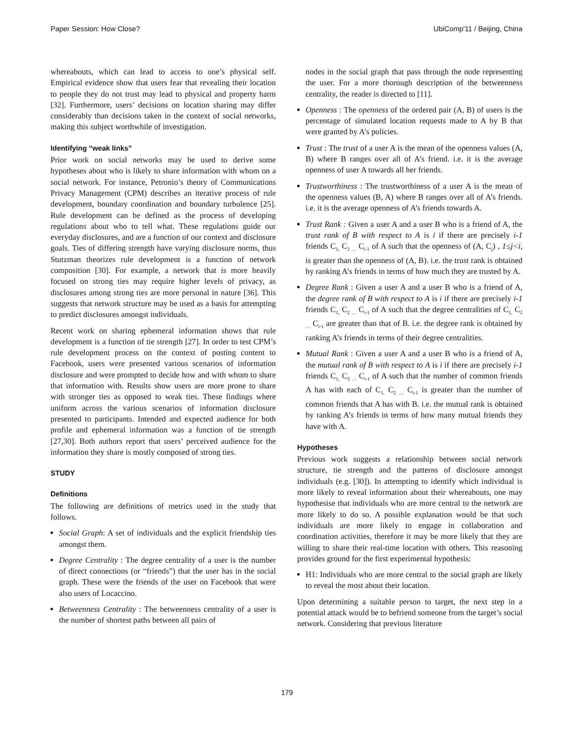Paper Session: How Close? UbiComp'11 / Beijing, China
whereabouts, which can lead to access to one’s physical self. Empirical evidence show that users fear that revealing their location to people they do not trust may lead to physical and property harm [32]. Furthermore, users’ decisions on location sharing may differ considerably than decisions taken in the context of social networks, making this subject worthwhile of investigation.
Identifying “weak links”
Prior work on social networks may be used to derive some hypotheses about who is likely to share information with whom on a social network. For instance, Petronio’s theory of Communications Privacy Management (CPM) describes an iterative process of rule development, boundary coordination and boundary turbulence [25]. Rule development can be defined as the process of developing regulations about who to tell what. These regulations guide our everyday disclosures, and are a function of our context and disclosure goals. Ties of differing strength have varying disclosure norms, thus Stutzman theorizes rule development is a function of network composition [30]. For example, a network that is more heavily focused on strong ties may require higher levels of privacy, as disclosures among strong ties are more personal in nature [36]. This suggests that network structure may be used as a basis for attempting to predict disclosures amongst individuals.
Recent work on sharing ephemeral information shows that rule development is a function of tie strength [27]. In order to test CPM’s rule development process on the context of posting content to Facebook, users were presented various scenarios of information disclosure and were prompted to decide how and with whom to share that information with. Results show users are more prone to share with stronger ties as opposed to weak ties. These findings where uniform across the various scenarios of information disclosure presented to participants. Intended and expected audience for both profile and ephemeral information was a function of tie strength [27,30]. Both authors report that users’ perceived audience for the information they share is mostly composed of strong ties.
STUDY
Definitions
The following are definitions of metrics used in the study that follows.
Social Graph: A set of individuals and the explicit friendship ties amongst them.
Degree Centrality : The degree centrality of a user is the number of direct connections (or “friends”) that the user has in the social graph. These were the friends of the user on Facebook that were also users of Locaccino.
Betweenness Centrality : The betweenness centrality of a user is the number of shortest paths between all pairs of
nodes in the social graph that pass through the node representing the user. For a more thorough description of the betweenness centrality, the reader is directed to [11].
Openness : The openness of the ordered pair (A, B) of users is the percentage of simulated location requests made to A by B that were granted by A’s policies.
Trust : The trust of a user A is the mean of the openness values (A, B) where B ranges over all of A’s friend. i.e. it is the average openness of user A towards all her friends.
Trustworthiness : The trustworthiness of a user A is the mean of the openness values (B, A) where B ranges over all of A’s friends. i.e. it is the average openness of A’s friends towards A.
Trust Rank : Given a user A and a user B who is a friend of A, the trust rank of B with respect to A is i if there are precisely i-1 friends C<sub>1,</sub> C<sub>2 …</sub> C<sub>i-1</sub> of A such that the openness of (A, C<sub>j</sub>) , 1≤j<i, is greater than the openness of (A, B). i.e. the trust rank is obtained by ranking A’s friends in terms of how much they are trusted by A.
Degree Rank : Given a user A and a user B who is a friend of A, the degree rank of B with respect to A is i if there are precisely i-1 friends C<sub>1,</sub> C<sub>2 …</sub> C<sub>i-1</sub> of A such that the degree centralities of C<sub>1,</sub> C<sub>2 …</sub> C<sub>i-1</sub> are greater than that of B. i.e. the degree rank is obtained by ranking A’s friends in terms of their degree centralities.
Mutual Rank : Given a user A and a user B who is a friend of A, the mutual rank of B with respect to A is i if there are precisely i-1 friends C<sub>1,</sub> C<sub>2 …</sub> C<sub>i-1</sub> of A such that the number of common friends A has with each of C<sub>1,</sub> C<sub>2 …</sub> C<sub>i-1</sub> is greater than the number of common friends that A has with B. i.e. the mutual rank is obtained by ranking A’s friends in terms of how many mutual friends they have with A.
Hypotheses
Previous work suggests a relationship between social network structure, tie strength and the patterns of disclosure amongst individuals (e.g. [30]). In attempting to identify which individual is more likely to reveal information about their whereabouts, one may hypothesise that individuals who are more central to the network are more likely to do so. A possible explanation would be that such individuals are more likely to engage in collaboration and coordination activities, therefore it may be more likely that they are willing to share their real-time location with others. This reasoning provides ground for the first experimental hypothesis:
H1: Individuals who are more central to the social graph are likely to reveal the most about their location.
Upon determining a suitable person to target, the next step in a potential attack would be to befriend someone from the target’s social network. Considering that previous literature
179